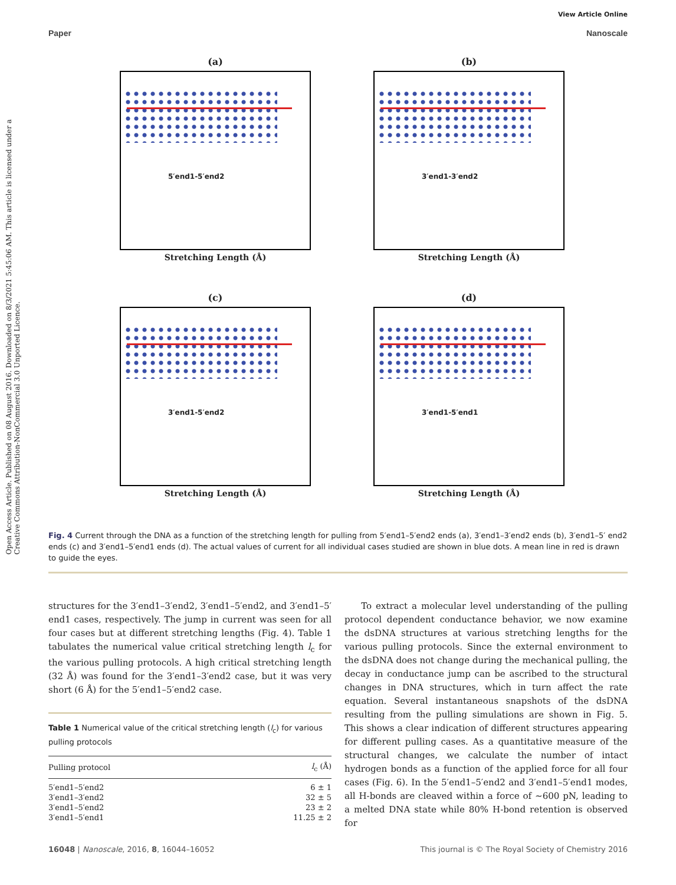View Article Online
Paper Nanoscale
Open Access Article. Published on 08 August 2016. Downloaded on 8/3/2021 5:45:06 AM. This article is licensed under a Creative Commons Attribution-NonCommercial 3.0 Unported Licence.
(a)
5′end1-5′end2
Stretching Length (Å)
(b)
3′end1-3′end2
Stretching Length (Å)
(c)
3′end1-5′end2
Stretching Length (Å)
(d)
3′end1-5′end1
Stretching Length (Å)
Fig. 4 Current through the DNA as a function of the stretching length for pulling from 5′end1–5′end2 ends (a), 3′end1–3′end2 ends (b), 3′end1–5′ end2 ends (c) and 3′end1–5′end1 ends (d). The actual values of current for all individual cases studied are shown in blue dots. A mean line in red is drawn to guide the eyes.
structures for the 3′end1–3′end2, 3′end1–5′end2, and 3′end1–5′ end1 cases, respectively. The jump in current was seen for all four cases but at different stretching lengths (Fig. 4). Table 1 tabulates the numerical value critical stretching length l<sub>c</sub> for the various pulling protocols. A high critical stretching length (32 Å) was found for the 3′end1–3′end2 case, but it was very short (6 Å) for the 5′end1–5′end2 case.
Table 1 Numerical value of the critical stretching length (l<sub>c</sub>) for various pulling protocols
| Pulling protocol | l<sub>c</sub> (Å) |
| --- | --- |
| 5′end1–5′end2 | 6 ± 1 |
| 3′end1–3′end2 | 32 ± 5 |
| 3′end1–5′end2 | 23 ± 2 |
| 3′end1–5′end1 | 11.25 ± 2 |
To extract a molecular level understanding of the pulling protocol dependent conductance behavior, we now examine the dsDNA structures at various stretching lengths for the various pulling protocols. Since the external environment to the dsDNA does not change during the mechanical pulling, the decay in conductance jump can be ascribed to the structural changes in DNA structures, which in turn affect the rate equation. Several instantaneous snapshots of the dsDNA resulting from the pulling simulations are shown in Fig. 5. This shows a clear indication of different structures appearing for different pulling cases. As a quantitative measure of the structural changes, we calculate the number of intact hydrogen bonds as a function of the applied force for all four cases (Fig. 6). In the 5′end1–5′end2 and 3′end1–5′end1 modes, all H-bonds are cleaved within a force of ∼600 pN, leading to a melted DNA state while 80% H-bond retention is observed for
16048 | Nanoscale, 2016, 8, 16044–16052 This journal is © The Royal Society of Chemistry 2016